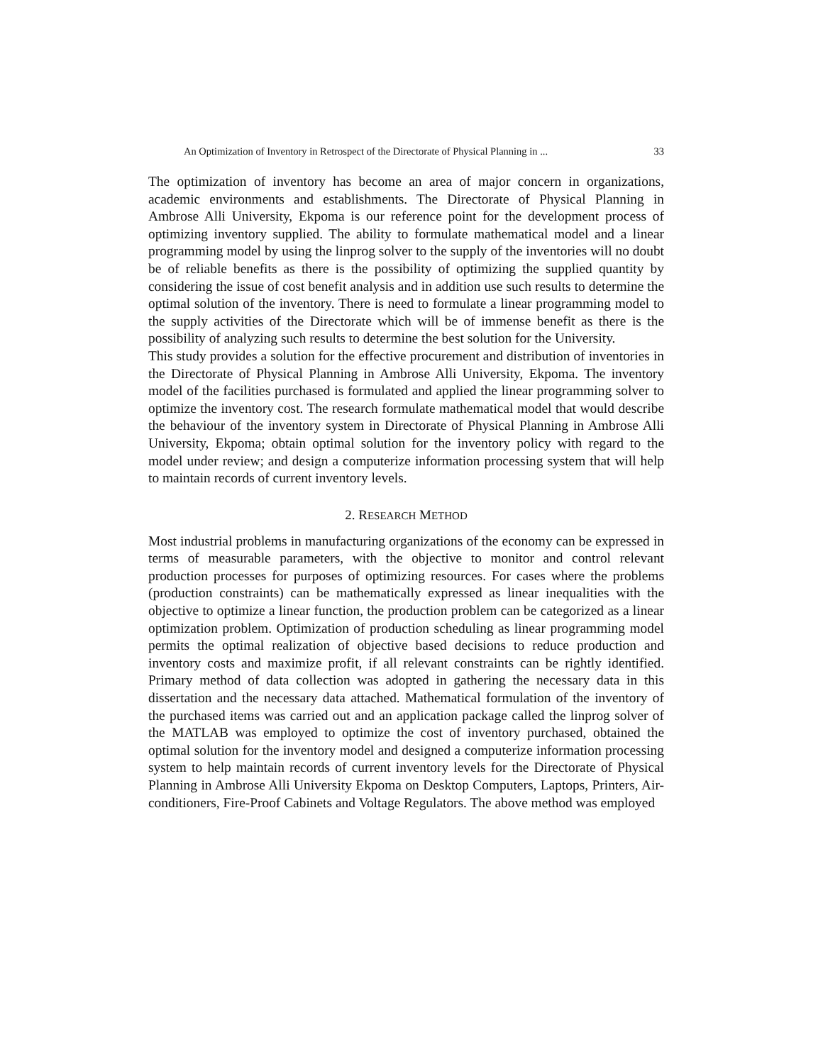An Optimization of Inventory in Retrospect of the Directorate of Physical Planning in ... 33
The optimization of inventory has become an area of major concern in organizations, academic environments and establishments. The Directorate of Physical Planning in Ambrose Alli University, Ekpoma is our reference point for the development process of optimizing inventory supplied. The ability to formulate mathematical model and a linear programming model by using the linprog solver to the supply of the inventories will no doubt be of reliable benefits as there is the possibility of optimizing the supplied quantity by considering the issue of cost benefit analysis and in addition use such results to determine the optimal solution of the inventory. There is need to formulate a linear programming model to the supply activities of the Directorate which will be of immense benefit as there is the possibility of analyzing such results to determine the best solution for the University.
This study provides a solution for the effective procurement and distribution of inventories in the Directorate of Physical Planning in Ambrose Alli University, Ekpoma. The inventory model of the facilities purchased is formulated and applied the linear programming solver to optimize the inventory cost. The research formulate mathematical model that would describe the behaviour of the inventory system in Directorate of Physical Planning in Ambrose Alli University, Ekpoma; obtain optimal solution for the inventory policy with regard to the model under review; and design a computerize information processing system that will help to maintain records of current inventory levels.
2. RESEARCH METHOD
Most industrial problems in manufacturing organizations of the economy can be expressed in terms of measurable parameters, with the objective to monitor and control relevant production processes for purposes of optimizing resources. For cases where the problems (production constraints) can be mathematically expressed as linear inequalities with the objective to optimize a linear function, the production problem can be categorized as a linear optimization problem. Optimization of production scheduling as linear programming model permits the optimal realization of objective based decisions to reduce production and inventory costs and maximize profit, if all relevant constraints can be rightly identified. Primary method of data collection was adopted in gathering the necessary data in this dissertation and the necessary data attached. Mathematical formulation of the inventory of the purchased items was carried out and an application package called the linprog solver of the MATLAB was employed to optimize the cost of inventory purchased, obtained the optimal solution for the inventory model and designed a computerize information processing system to help maintain records of current inventory levels for the Directorate of Physical Planning in Ambrose Alli University Ekpoma on Desktop Computers, Laptops, Printers, Air-conditioners, Fire-Proof Cabinets and Voltage Regulators. The above method was employed